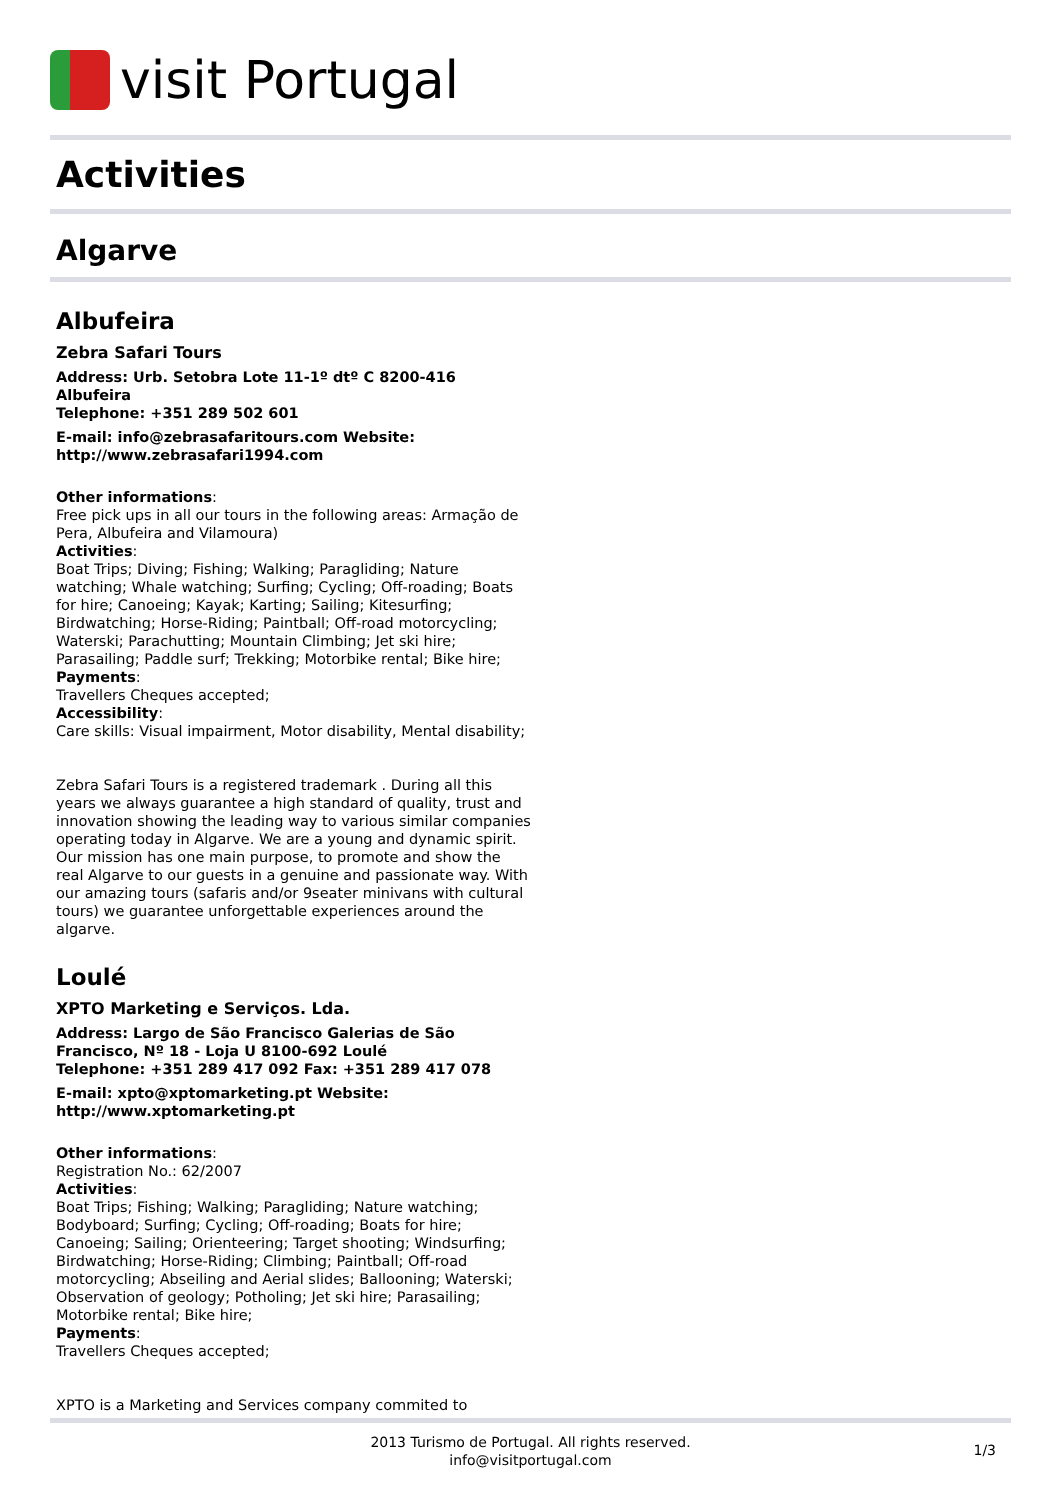visit Portugal
Activities
Algarve
Albufeira
Zebra Safari Tours
Address: Urb. Setobra Lote 11-1º dtº C 8200-416 Albufeira
Telephone: +351 289 502 601
E-mail: info@zebrasafaritours.com Website: http://www.zebrasafari1994.com
Other informations:
Free pick ups in all our tours in the following areas: Armação de Pera, Albufeira and Vilamoura)
Activities:
Boat Trips; Diving; Fishing; Walking; Paragliding; Nature watching; Whale watching; Surfing; Cycling; Off-roading; Boats for hire; Canoeing; Kayak; Karting; Sailing; Kitesurfing; Birdwatching; Horse-Riding; Paintball; Off-road motorcycling; Waterski; Parachutting; Mountain Climbing; Jet ski hire; Parasailing; Paddle surf; Trekking; Motorbike rental; Bike hire;
Payments:
Travellers Cheques accepted;
Accessibility:
Care skills: Visual impairment, Motor disability, Mental disability;
Zebra Safari Tours is a registered trademark . During all this years we always guarantee a high standard of quality, trust and innovation showing the leading way to various similar companies operating today in Algarve. We are a young and dynamic spirit. Our mission has one main purpose, to promote and show the real Algarve to our guests in a genuine and passionate way. With our amazing tours (safaris and/or 9seater minivans with cultural tours) we guarantee unforgettable experiences around the algarve.
Loulé
XPTO Marketing e Serviços. Lda.
Address: Largo de São Francisco Galerias de São Francisco, Nº 18 - Loja U 8100-692 Loulé
Telephone: +351 289 417 092 Fax: +351 289 417 078
E-mail: xpto@xptomarketing.pt Website: http://www.xptomarketing.pt
Other informations:
Registration No.: 62/2007
Activities:
Boat Trips; Fishing; Walking; Paragliding; Nature watching; Bodyboard; Surfing; Cycling; Off-roading; Boats for hire; Canoeing; Sailing; Orienteering; Target shooting; Windsurfing; Birdwatching; Horse-Riding; Climbing; Paintball; Off-road motorcycling; Abseiling and Aerial slides; Ballooning; Waterski; Observation of geology; Potholing; Jet ski hire; Parasailing; Motorbike rental; Bike hire;
Payments:
Travellers Cheques accepted;
XPTO is a Marketing and Services company commited to
2013 Turismo de Portugal. All rights reserved.
info@visitportugal.com
1/3